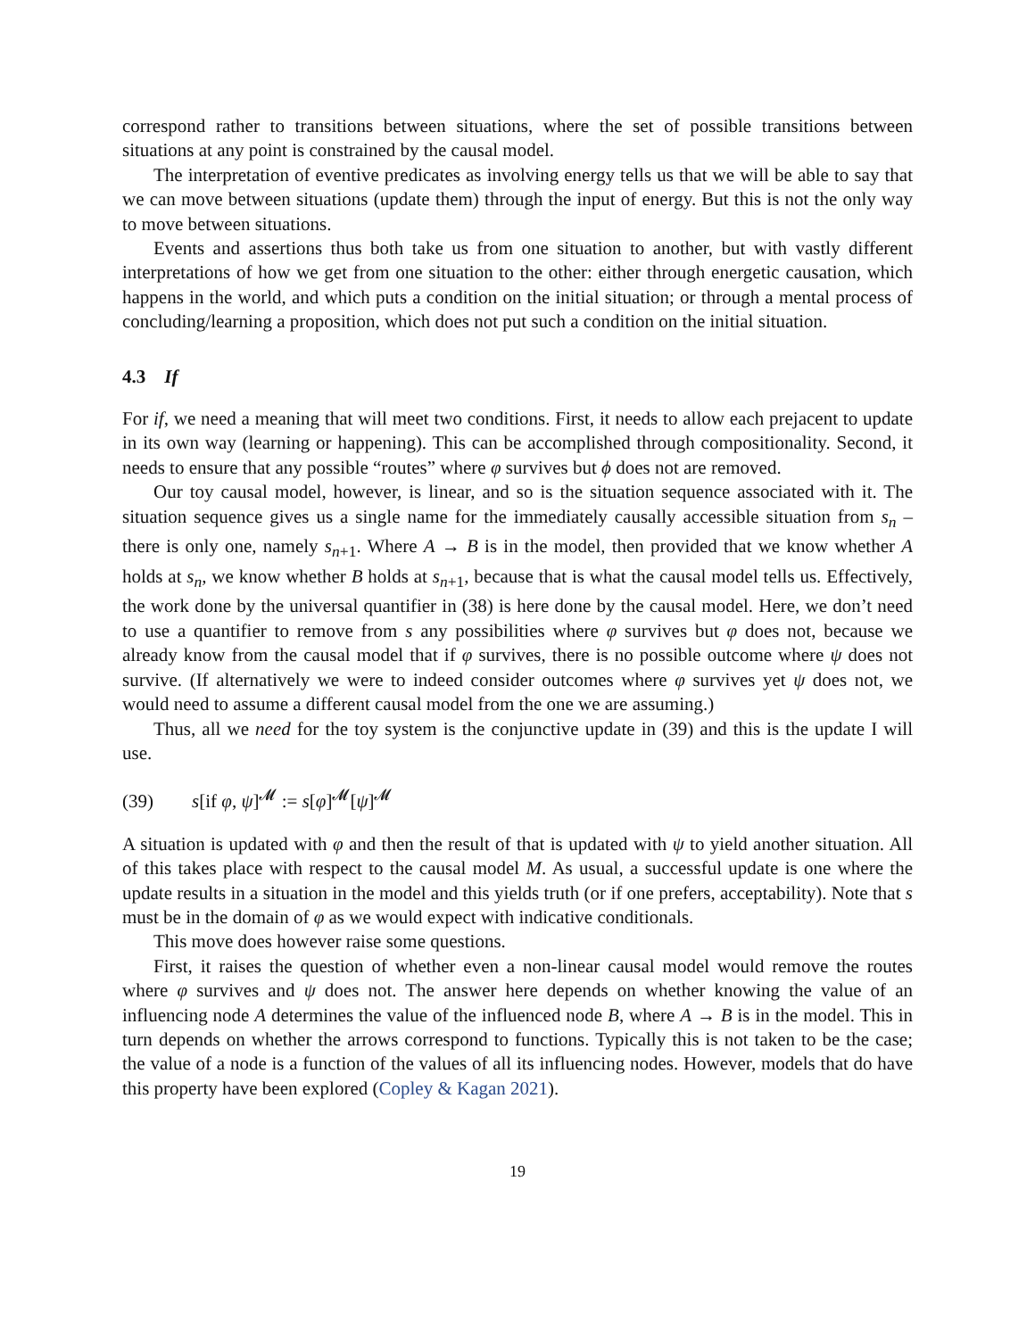correspond rather to transitions between situations, where the set of possible transitions between situations at any point is constrained by the causal model.
The interpretation of eventive predicates as involving energy tells us that we will be able to say that we can move between situations (update them) through the input of energy. But this is not the only way to move between situations.
Events and assertions thus both take us from one situation to another, but with vastly different interpretations of how we get from one situation to the other: either through energetic causation, which happens in the world, and which puts a condition on the initial situation; or through a mental process of concluding/learning a proposition, which does not put such a condition on the initial situation.
4.3 If
For if, we need a meaning that will meet two conditions. First, it needs to allow each prejacent to update in its own way (learning or happening). This can be accomplished through compositionality. Second, it needs to ensure that any possible “routes” where φ survives but ϕ does not are removed.
Our toy causal model, however, is linear, and so is the situation sequence associated with it. The situation sequence gives us a single name for the immediately causally accessible situation from s<sub>n</sub> – there is only one, namely s<sub>n+1</sub>. Where A → B is in the model, then provided that we know whether A holds at s<sub>n</sub>, we know whether B holds at s<sub>n+1</sub>, because that is what the causal model tells us. Effectively, the work done by the universal quantifier in (38) is here done by the causal model. Here, we don’t need to use a quantifier to remove from s any possibilities where φ survives but φ does not, because we already know from the causal model that if φ survives, there is no possible outcome where ψ does not survive. (If alternatively we were to indeed consider outcomes where φ survives yet ψ does not, we would need to assume a different causal model from the one we are assuming.)
Thus, all we need for the toy system is the conjunctive update in (39) and this is the update I will use.
(39) s[if φ, ψ]<sup>𝓜</sup> := s[φ]<sup>𝓜</sup>[ψ]<sup>𝓜</sup>
A situation is updated with φ and then the result of that is updated with ψ to yield another situation. All of this takes place with respect to the causal model M. As usual, a successful update is one where the update results in a situation in the model and this yields truth (or if one prefers, acceptability). Note that s must be in the domain of φ as we would expect with indicative conditionals.
This move does however raise some questions.
First, it raises the question of whether even a non-linear causal model would remove the routes where φ survives and ψ does not. The answer here depends on whether knowing the value of an influencing node A determines the value of the influenced node B, where A → B is in the model. This in turn depends on whether the arrows correspond to functions. Typically this is not taken to be the case; the value of a node is a function of the values of all its influencing nodes. However, models that do have this property have been explored (Copley & Kagan 2021).
19